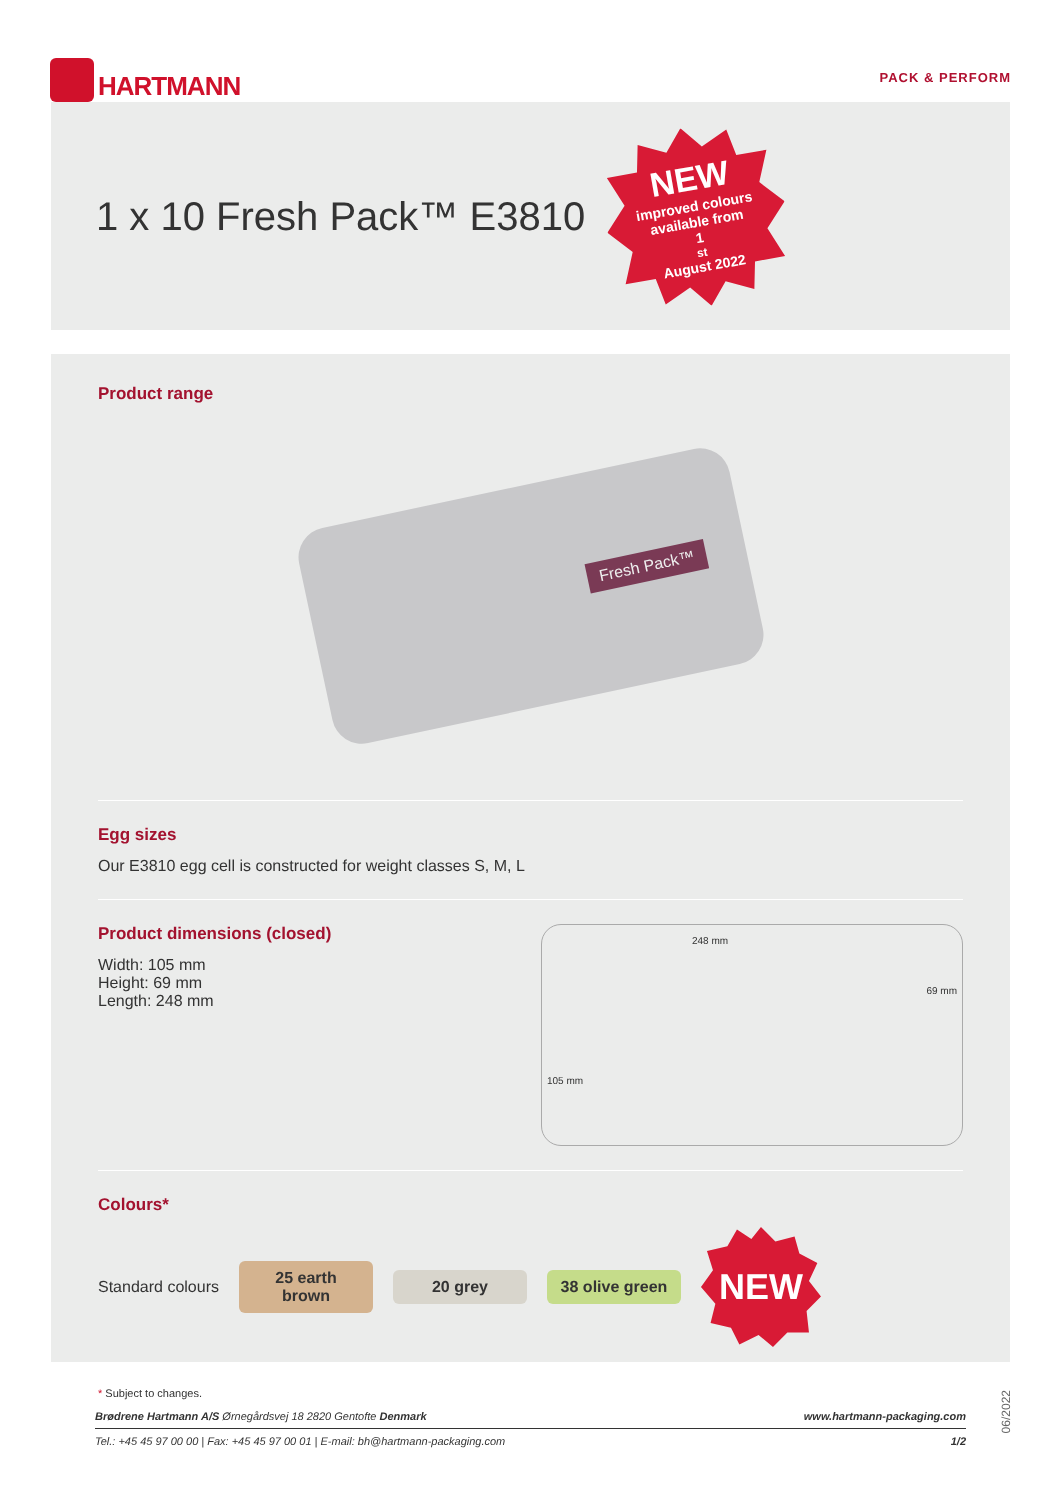HARTMANN
PACK & PERFORM
1 x 10 Fresh Pack™ E3810
NEW
improved colours
available from
1<sup>st</sup> August 2022
Product range
Fresh Pack™
Egg sizes
Our E3810 egg cell is constructed for weight classes S, M, L
Product dimensions (closed)
Width: 105 mm
Height: 69 mm
Length: 248 mm
248 mm
69 mm
105 mm
Colours*
Standard colours
25 earth brown
20 grey
38 olive green
NEW
* Subject to changes.
Brødrene Hartmann A/S Ørnegårdsvej 18 2820 Gentofte Denmark www.hartmann-packaging.com
Tel.: +45 45 97 00 00 | Fax: +45 45 97 00 01 | E-mail: bh@hartmann-packaging.com 1/2
06/2022